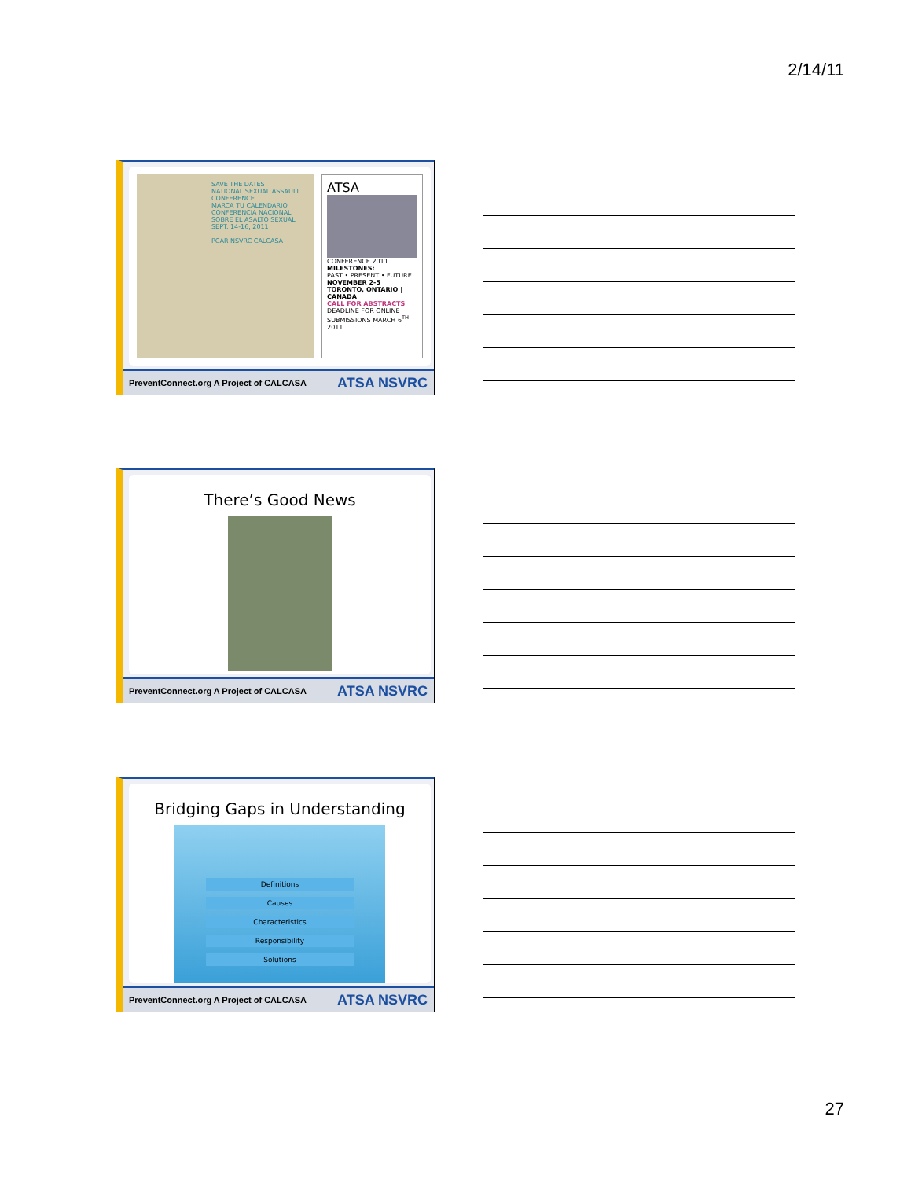2/14/11
SAVE THE DATES
NATIONAL SEXUAL ASSAULT CONFERENCE
MARCA TU CALENDARIO
CONFERENCIA NACIONAL SOBRE EL ASALTO SEXUAL
SEPT. 14-16, 2011
PCAR NSVRC CALCASA
ATSA
CONFERENCE 2011
MILESTONES:
PAST • PRESENT • FUTURE
NOVEMBER 2-5
TORONTO, ONTARIO | CANADA
CALL FOR ABSTRACTS
DEADLINE FOR ONLINE SUBMISSIONS MARCH 6<sup>TH</sup> 2011
PreventConnect.org A Project of CALCASA ATSA NSVRC
There’s Good News
PreventConnect.org A Project of CALCASA ATSA NSVRC
Bridging Gaps in Understanding
Definitions
Causes
Characteristics
Responsibility
Solutions
PreventConnect.org A Project of CALCASA ATSA NSVRC
27